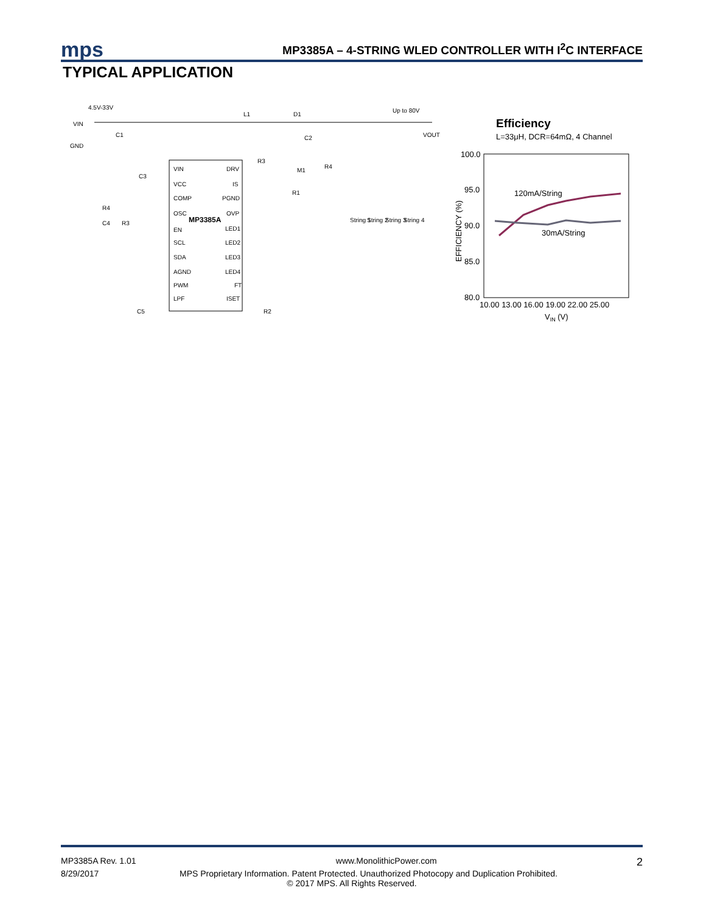mps
MP3385A – 4-STRING WLED CONTROLLER WITH I<sup>2</sup>C INTERFACE
TYPICAL APPLICATION
4.5V-33V
VIN
GND
VIN
VCC
COMP
OSC
EN
SCL
SDA
AGND
PWM
LPF
DRV
IS
PGND
OVP
LED1
LED2
LED3
LED4
FT
ISET
MP3385A
L1
D1
Up to 80V
VOUT
C1
C3
R4
C4
R3
C5
R3
M1
R1
C2
R4
R2
String 1
String 2
String 3
String 4
Efficiency
L=33μH, DCR=64mΩ, 4 Channel
100.0
95.0
90.0
85.0
80.0
10.00 13.00 16.00 19.00 22.00 25.00
VIN (V)
120mA/String
30mA/String
EFFICIENCY (%)
MP3385A Rev. 1.01 www.MonolithicPower.com 2
8/29/2017 MPS Proprietary Information. Patent Protected. Unauthorized Photocopy and Duplication Prohibited.
© 2017 MPS. All Rights Reserved.